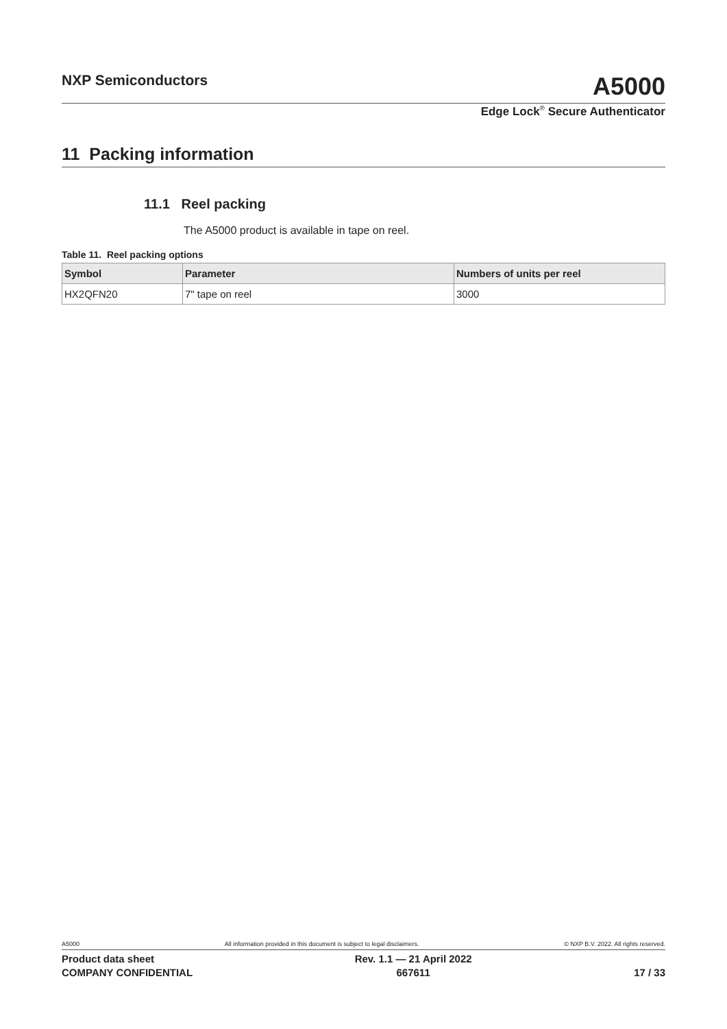NXP Semiconductors A5000
Edge Lock<sup>®</sup> Secure Authenticator
11 Packing information
11.1 Reel packing
The A5000 product is available in tape on reel.
Table 11. Reel packing options
| Symbol | Parameter | Numbers of units per reel |
| --- | --- | --- |
| HX2QFN20 | 7" tape on reel | 3000 |
A5000 All information provided in this document is subject to legal disclaimers. © NXP B.V. 2022. All rights reserved.
Product data sheet
COMPANY CONFIDENTIAL
Rev. 1.1 — 21 April 2022
667611
17 / 33